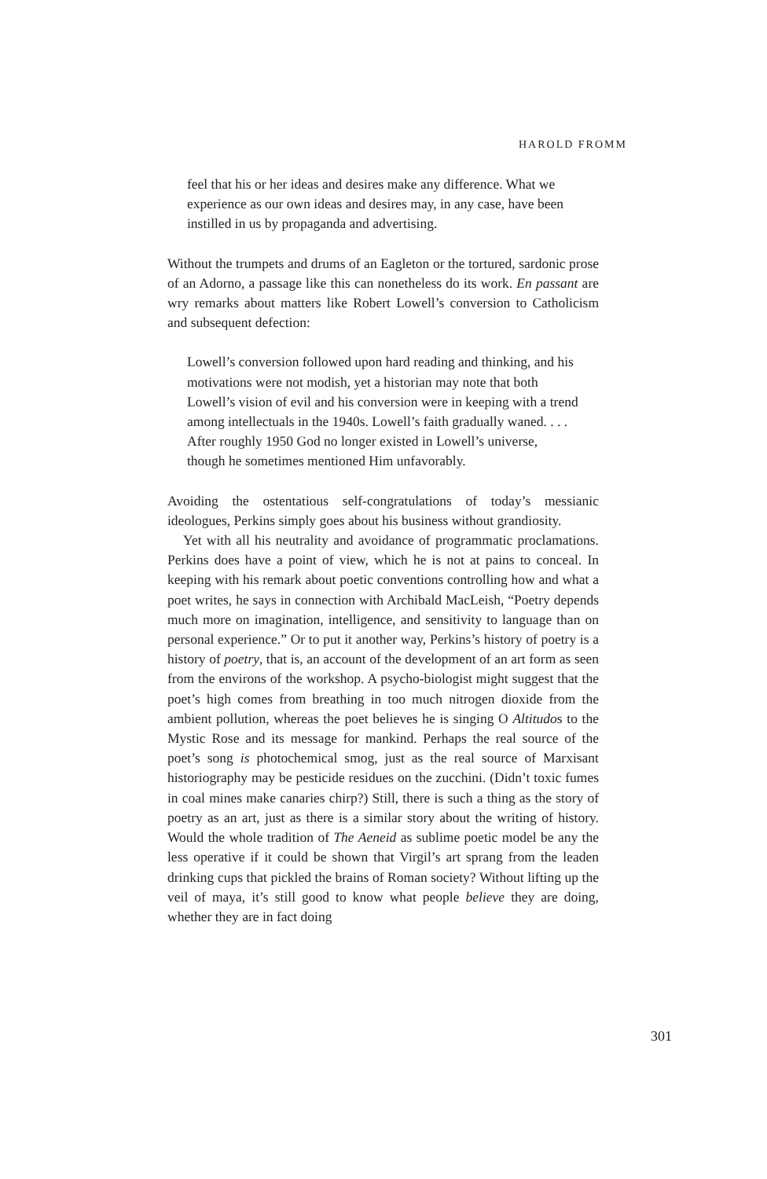HAROLD FROMM
feel that his or her ideas and desires make any difference. What we experience as our own ideas and desires may, in any case, have been instilled in us by propaganda and advertising.
Without the trumpets and drums of an Eagleton or the tortured, sardonic prose of an Adorno, a passage like this can nonetheless do its work. En passant are wry remarks about matters like Robert Lowell’s conversion to Catholicism and subsequent defection:
Lowell’s conversion followed upon hard reading and thinking, and his motivations were not modish, yet a historian may note that both Lowell’s vision of evil and his conversion were in keeping with a trend among intellectuals in the 1940s. Lowell’s faith gradually waned. . . . After roughly 1950 God no longer existed in Lowell’s universe, though he sometimes mentioned Him unfavorably.
Avoiding the ostentatious self-congratulations of today’s messianic ideologues, Perkins simply goes about his business without grandiosity.
Yet with all his neutrality and avoidance of programmatic proclamations. Perkins does have a point of view, which he is not at pains to conceal. In keeping with his remark about poetic conventions controlling how and what a poet writes, he says in connection with Archibald MacLeish, “Poetry depends much more on imagination, intelligence, and sensitivity to language than on personal experience.” Or to put it another way, Perkins’s history of poetry is a history of poetry, that is, an account of the development of an art form as seen from the environs of the workshop. A psycho-biologist might suggest that the poet’s high comes from breathing in too much nitrogen dioxide from the ambient pollution, whereas the poet believes he is singing O Altitudos to the Mystic Rose and its message for mankind. Perhaps the real source of the poet’s song is photochemical smog, just as the real source of Marxisant historiography may be pesticide residues on the zucchini. (Didn’t toxic fumes in coal mines make canaries chirp?) Still, there is such a thing as the story of poetry as an art, just as there is a similar story about the writing of history. Would the whole tradition of The Aeneid as sublime poetic model be any the less operative if it could be shown that Virgil’s art sprang from the leaden drinking cups that pickled the brains of Roman society? Without lifting up the veil of maya, it’s still good to know what people believe they are doing, whether they are in fact doing
301